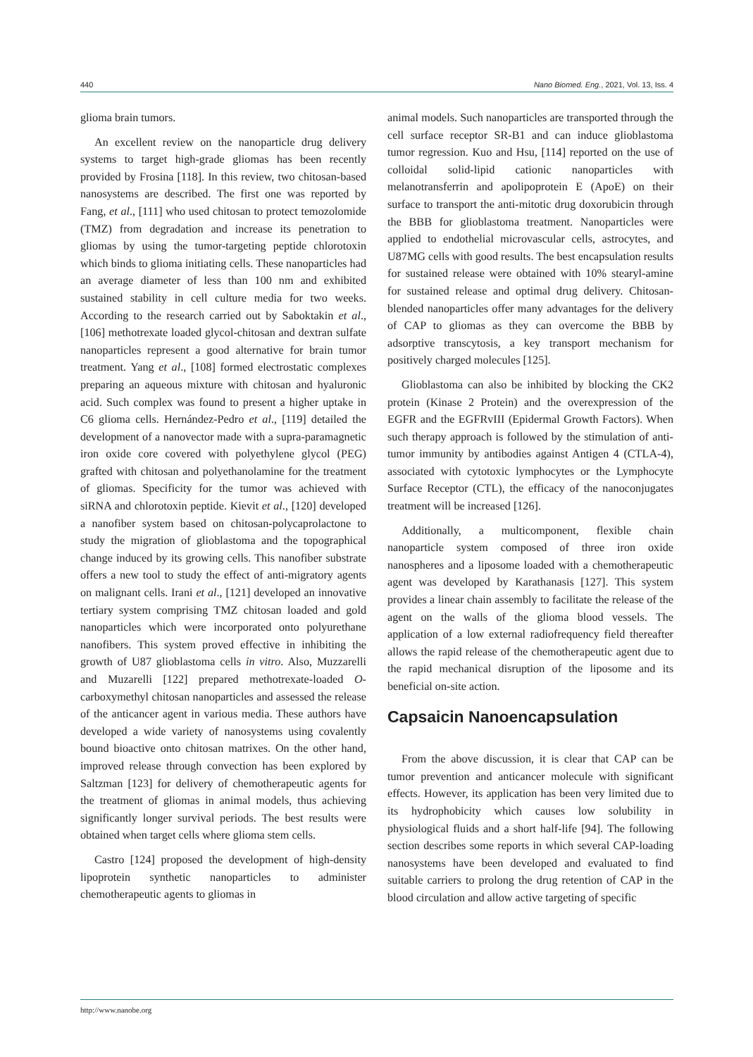440 Nano Biomed. Eng., 2021, Vol. 13, Iss. 4
glioma brain tumors.
An excellent review on the nanoparticle drug delivery systems to target high-grade gliomas has been recently provided by Frosina [118]. In this review, two chitosan-based nanosystems are described. The first one was reported by Fang, et al., [111] who used chitosan to protect temozolomide (TMZ) from degradation and increase its penetration to gliomas by using the tumor-targeting peptide chlorotoxin which binds to glioma initiating cells. These nanoparticles had an average diameter of less than 100 nm and exhibited sustained stability in cell culture media for two weeks. According to the research carried out by Saboktakin et al., [106] methotrexate loaded glycol-chitosan and dextran sulfate nanoparticles represent a good alternative for brain tumor treatment. Yang et al., [108] formed electrostatic complexes preparing an aqueous mixture with chitosan and hyaluronic acid. Such complex was found to present a higher uptake in C6 glioma cells. Hernández-Pedro et al., [119] detailed the development of a nanovector made with a supra-paramagnetic iron oxide core covered with polyethylene glycol (PEG) grafted with chitosan and polyethanolamine for the treatment of gliomas. Specificity for the tumor was achieved with siRNA and chlorotoxin peptide. Kievit et al., [120] developed a nanofiber system based on chitosan-polycaprolactone to study the migration of glioblastoma and the topographical change induced by its growing cells. This nanofiber substrate offers a new tool to study the effect of anti-migratory agents on malignant cells. Irani et al., [121] developed an innovative tertiary system comprising TMZ chitosan loaded and gold nanoparticles which were incorporated onto polyurethane nanofibers. This system proved effective in inhibiting the growth of U87 glioblastoma cells in vitro. Also, Muzzarelli and Muzarelli [122] prepared methotrexate-loaded O-carboxymethyl chitosan nanoparticles and assessed the release of the anticancer agent in various media. These authors have developed a wide variety of nanosystems using covalently bound bioactive onto chitosan matrixes. On the other hand, improved release through convection has been explored by Saltzman [123] for delivery of chemotherapeutic agents for the treatment of gliomas in animal models, thus achieving significantly longer survival periods. The best results were obtained when target cells where glioma stem cells.
Castro [124] proposed the development of high-density lipoprotein synthetic nanoparticles to administer chemotherapeutic agents to gliomas in
animal models. Such nanoparticles are transported through the cell surface receptor SR-B1 and can induce glioblastoma tumor regression. Kuo and Hsu, [114] reported on the use of colloidal solid-lipid cationic nanoparticles with melanotransferrin and apolipoprotein E (ApoE) on their surface to transport the anti-mitotic drug doxorubicin through the BBB for glioblastoma treatment. Nanoparticles were applied to endothelial microvascular cells, astrocytes, and U87MG cells with good results. The best encapsulation results for sustained release were obtained with 10% stearyl-amine for sustained release and optimal drug delivery. Chitosan-blended nanoparticles offer many advantages for the delivery of CAP to gliomas as they can overcome the BBB by adsorptive transcytosis, a key transport mechanism for positively charged molecules [125].
Glioblastoma can also be inhibited by blocking the CK2 protein (Kinase 2 Protein) and the overexpression of the EGFR and the EGFRvIII (Epidermal Growth Factors). When such therapy approach is followed by the stimulation of anti-tumor immunity by antibodies against Antigen 4 (CTLA-4), associated with cytotoxic lymphocytes or the Lymphocyte Surface Receptor (CTL), the efficacy of the nanoconjugates treatment will be increased [126].
Additionally, a multicomponent, flexible chain nanoparticle system composed of three iron oxide nanospheres and a liposome loaded with a chemotherapeutic agent was developed by Karathanasis [127]. This system provides a linear chain assembly to facilitate the release of the agent on the walls of the glioma blood vessels. The application of a low external radiofrequency field thereafter allows the rapid release of the chemotherapeutic agent due to the rapid mechanical disruption of the liposome and its beneficial on-site action.
Capsaicin Nanoencapsulation
From the above discussion, it is clear that CAP can be tumor prevention and anticancer molecule with significant effects. However, its application has been very limited due to its hydrophobicity which causes low solubility in physiological fluids and a short half-life [94]. The following section describes some reports in which several CAP-loading nanosystems have been developed and evaluated to find suitable carriers to prolong the drug retention of CAP in the blood circulation and allow active targeting of specific
http://www.nanobe.org